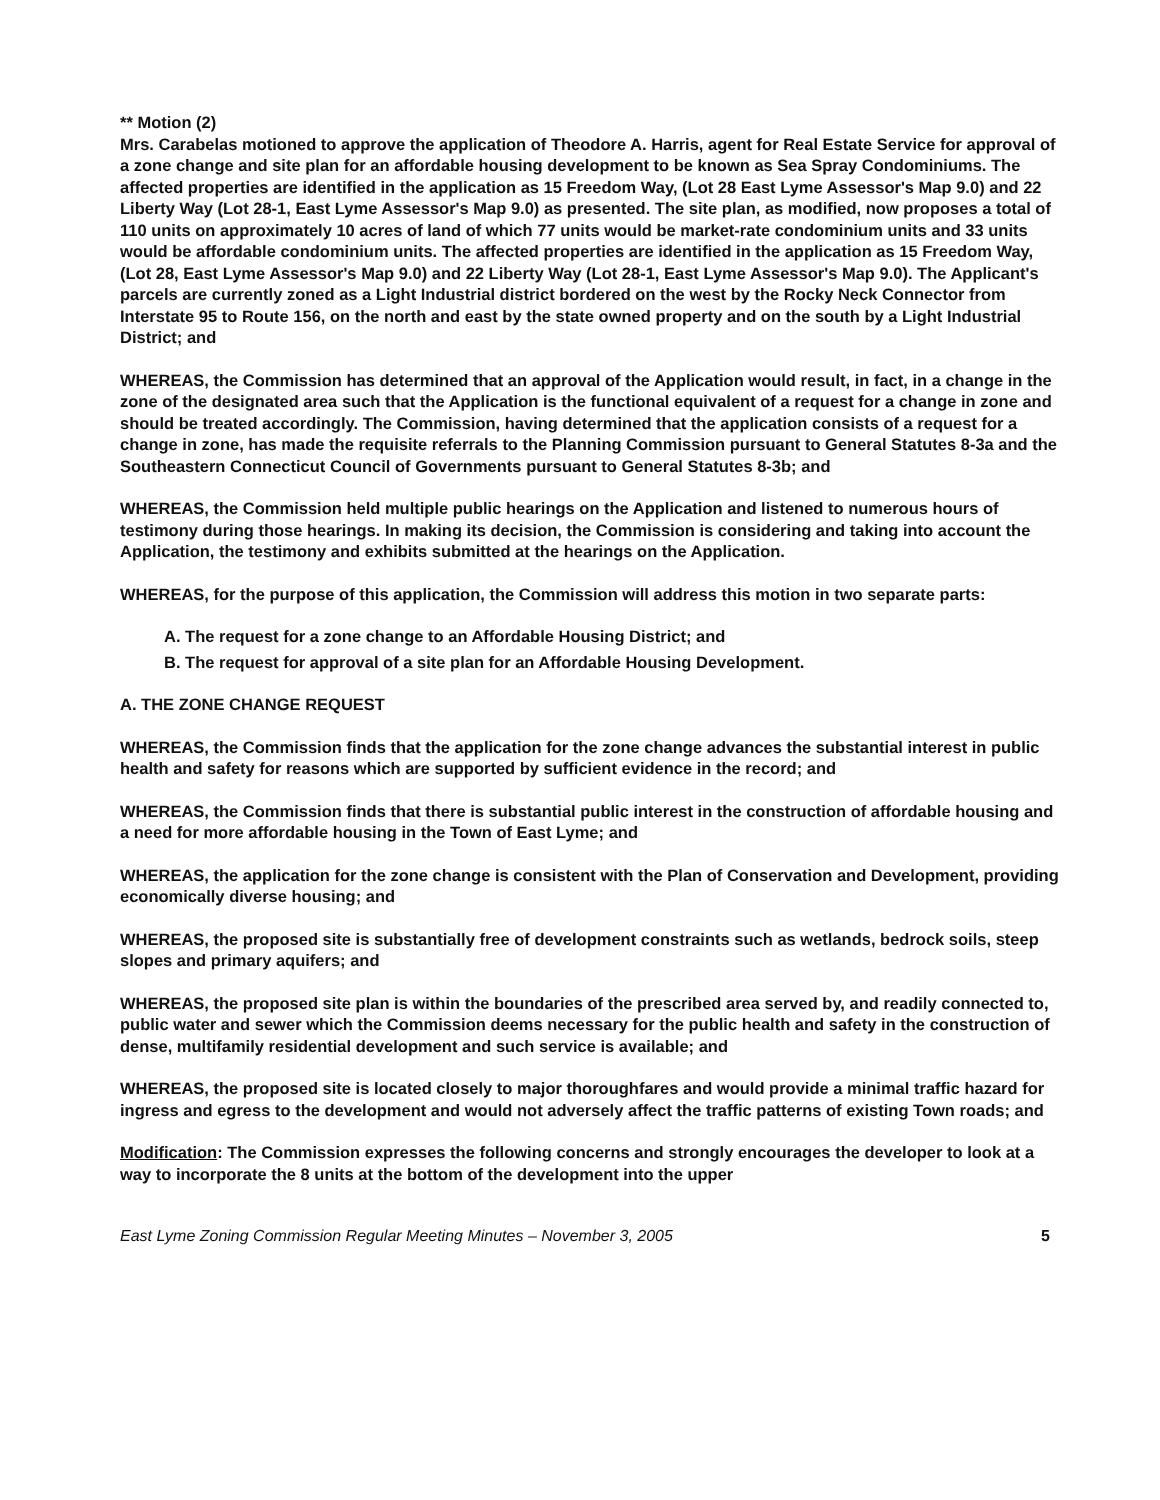** Motion (2)
Mrs. Carabelas motioned to approve the application of Theodore A. Harris, agent for Real Estate Service for approval of a zone change and site plan for an affordable housing development to be known as Sea Spray Condominiums. The affected properties are identified in the application as 15 Freedom Way, (Lot 28 East Lyme Assessor's Map 9.0) and 22 Liberty Way (Lot 28-1, East Lyme Assessor's Map 9.0) as presented. The site plan, as modified, now proposes a total of 110 units on approximately 10 acres of land of which 77 units would be market-rate condominium units and 33 units would be affordable condominium units. The affected properties are identified in the application as 15 Freedom Way, (Lot 28, East Lyme Assessor's Map 9.0) and 22 Liberty Way (Lot 28-1, East Lyme Assessor's Map 9.0). The Applicant's parcels are currently zoned as a Light Industrial district bordered on the west by the Rocky Neck Connector from Interstate 95 to Route 156, on the north and east by the state owned property and on the south by a Light Industrial District; and
WHEREAS, the Commission has determined that an approval of the Application would result, in fact, in a change in the zone of the designated area such that the Application is the functional equivalent of a request for a change in zone and should be treated accordingly. The Commission, having determined that the application consists of a request for a change in zone, has made the requisite referrals to the Planning Commission pursuant to General Statutes 8-3a and the Southeastern Connecticut Council of Governments pursuant to General Statutes 8-3b; and
WHEREAS, the Commission held multiple public hearings on the Application and listened to numerous hours of testimony during those hearings. In making its decision, the Commission is considering and taking into account the Application, the testimony and exhibits submitted at the hearings on the Application.
WHEREAS, for the purpose of this application, the Commission will address this motion in two separate parts:
A. The request for a zone change to an Affordable Housing District; and
B. The request for approval of a site plan for an Affordable Housing Development.
A. THE ZONE CHANGE REQUEST
WHEREAS, the Commission finds that the application for the zone change advances the substantial interest in public health and safety for reasons which are supported by sufficient evidence in the record; and
WHEREAS, the Commission finds that there is substantial public interest in the construction of affordable housing and a need for more affordable housing in the Town of East Lyme; and
WHEREAS, the application for the zone change is consistent with the Plan of Conservation and Development, providing economically diverse housing; and
WHEREAS, the proposed site is substantially free of development constraints such as wetlands, bedrock soils, steep slopes and primary aquifers; and
WHEREAS, the proposed site plan is within the boundaries of the prescribed area served by, and readily connected to, public water and sewer which the Commission deems necessary for the public health and safety in the construction of dense, multifamily residential development and such service is available; and
WHEREAS, the proposed site is located closely to major thoroughfares and would provide a minimal traffic hazard for ingress and egress to the development and would not adversely affect the traffic patterns of existing Town roads; and
Modification: The Commission expresses the following concerns and strongly encourages the developer to look at a way to incorporate the 8 units at the bottom of the development into the upper
East Lyme Zoning Commission Regular Meeting Minutes – November 3, 2005 5